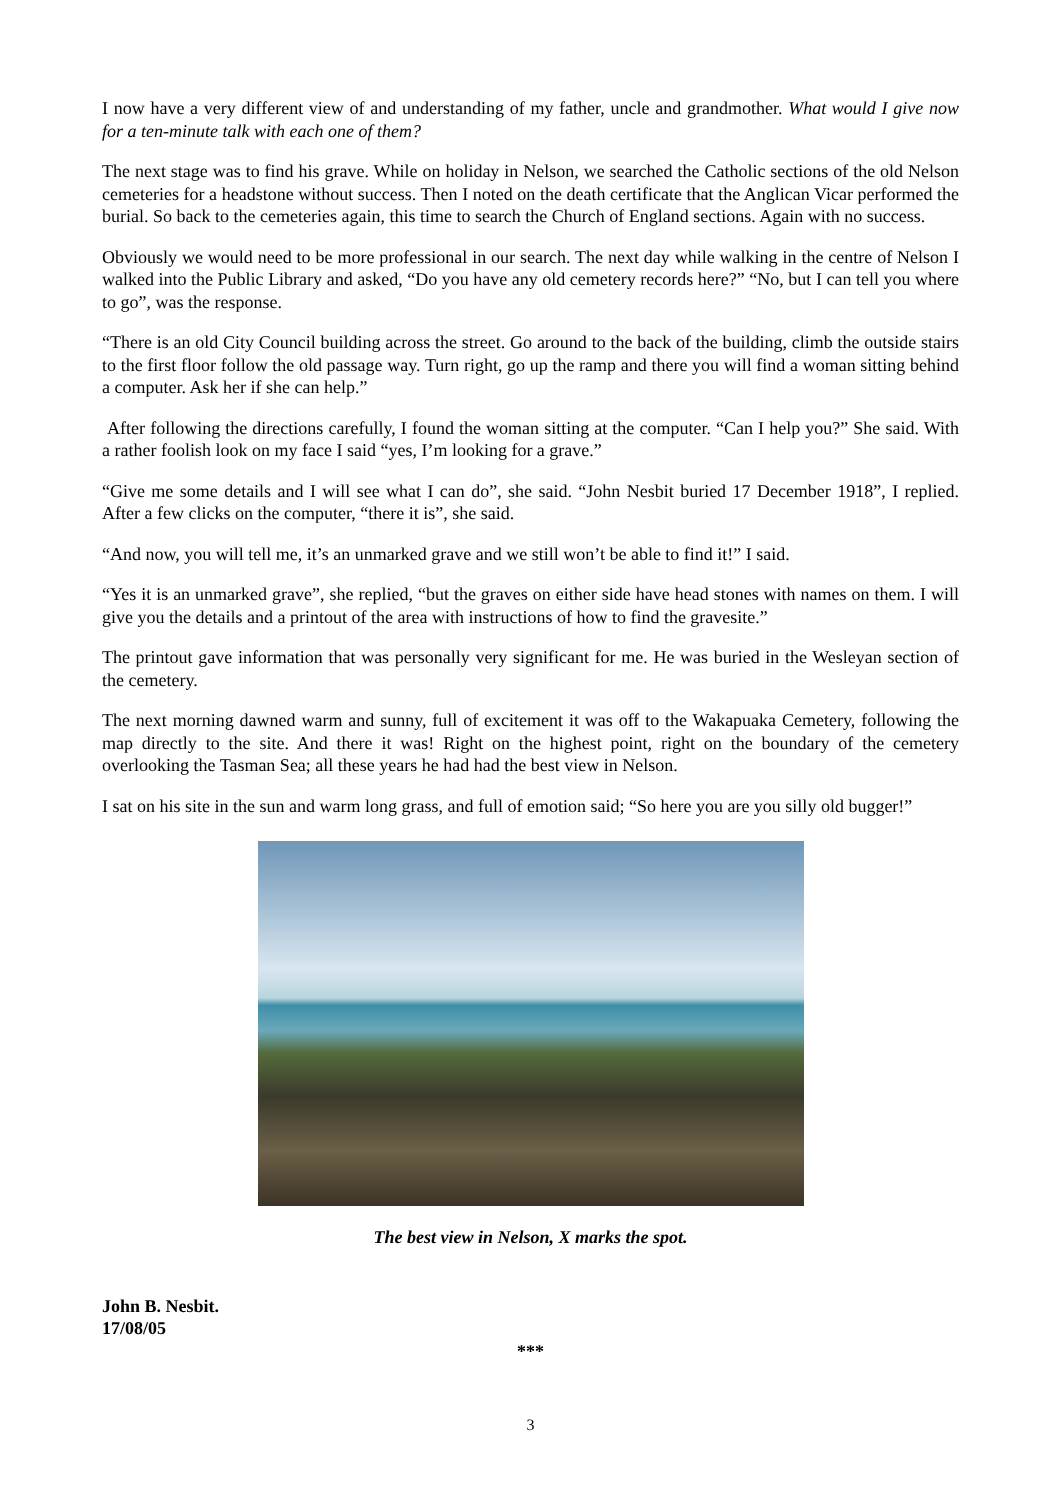I now have a very different view of and understanding of my father, uncle and grandmother. What would I give now for a ten-minute talk with each one of them?
The next stage was to find his grave. While on holiday in Nelson, we searched the Catholic sections of the old Nelson cemeteries for a headstone without success. Then I noted on the death certificate that the Anglican Vicar performed the burial. So back to the cemeteries again, this time to search the Church of England sections. Again with no success.
Obviously we would need to be more professional in our search. The next day while walking in the centre of Nelson I walked into the Public Library and asked, “Do you have any old cemetery records here?” “No, but I can tell you where to go”, was the response.
“There is an old City Council building across the street. Go around to the back of the building, climb the outside stairs to the first floor follow the old passage way. Turn right, go up the ramp and there you will find a woman sitting behind a computer. Ask her if she can help.”
After following the directions carefully, I found the woman sitting at the computer. “Can I help you?” She said. With a rather foolish look on my face I said “yes, I’m looking for a grave.”
“Give me some details and I will see what I can do”, she said. “John Nesbit buried 17 December 1918”, I replied. After a few clicks on the computer, “there it is”, she said.
“And now, you will tell me, it’s an unmarked grave and we still won’t be able to find it!” I said.
“Yes it is an unmarked grave”, she replied, “but the graves on either side have head stones with names on them. I will give you the details and a printout of the area with instructions of how to find the gravesite.”
The printout gave information that was personally very significant for me. He was buried in the Wesleyan section of the cemetery.
The next morning dawned warm and sunny, full of excitement it was off to the Wakapuaka Cemetery, following the map directly to the site. And there it was! Right on the highest point, right on the boundary of the cemetery overlooking the Tasman Sea; all these years he had had the best view in Nelson.
I sat on his site in the sun and warm long grass, and full of emotion said; “So here you are you silly old bugger!”
The best view in Nelson, X marks the spot.
John B. Nesbit.
17/08/05
***
3